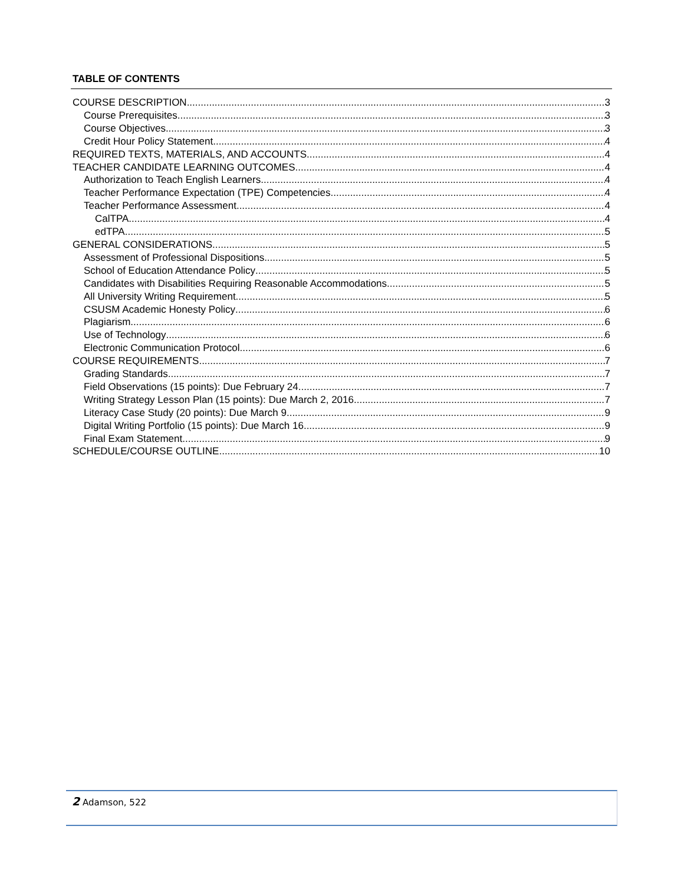TABLE OF CONTENTS
COURSE DESCRIPTION 3
Course Prerequisites 3
Course Objectives 3
Credit Hour Policy Statement 4
REQUIRED TEXTS, MATERIALS, AND ACCOUNTS 4
TEACHER CANDIDATE LEARNING OUTCOMES 4
Authorization to Teach English Learners 4
Teacher Performance Expectation (TPE) Competencies 4
Teacher Performance Assessment 4
CalTPA 4
edTPA 5
GENERAL CONSIDERATIONS 5
Assessment of Professional Dispositions 5
School of Education Attendance Policy 5
Candidates with Disabilities Requiring Reasonable Accommodations 5
All University Writing Requirement 5
CSUSM Academic Honesty Policy 6
Plagiarism 6
Use of Technology 6
Electronic Communication Protocol 6
COURSE REQUIREMENTS 7
Grading Standards 7
Field Observations (15 points): Due February 24 7
Writing Strategy Lesson Plan (15 points): Due March 2, 2016 7
Literacy Case Study (20 points): Due March 9 9
Digital Writing Portfolio (15 points): Due March 16 9
Final Exam Statement 9
SCHEDULE/COURSE OUTLINE 10
2 Adamson, 522